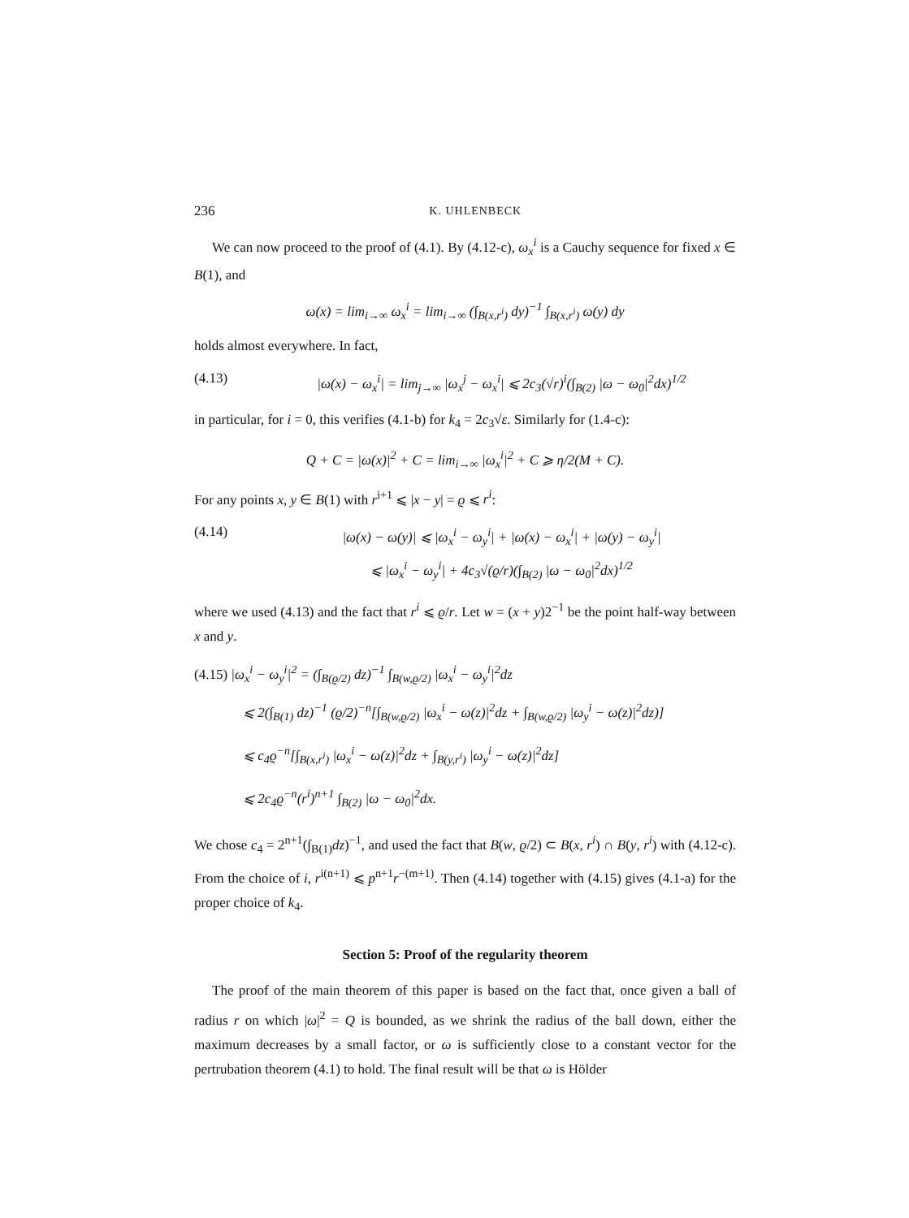236 K. UHLENBECK
We can now proceed to the proof of (4.1). By (4.12-c), ω<sub>x</sub><sup>i</sup> is a Cauchy sequence for fixed x ∈ B(1), and
ω(x) = lim<sub>i→∞</sub> ω<sub>x</sub><sup>i</sup> = lim<sub>i→∞</sub> (∫<sub>B(x,r<sup>i</sup>)</sub> dy)<sup>−1</sup> ∫<sub>B(x,r<sup>i</sup>)</sub> ω(y) dy
holds almost everywhere. In fact,
(4.13) |ω(x) − ω<sub>x</sub><sup>i</sup>| = lim<sub>j→∞</sub> |ω<sub>x</sub><sup>j</sup> − ω<sub>x</sub><sup>i</sup>| ⩽ 2c<sub>3</sub>(√r)<sup>i</sup>(∫<sub>B(2)</sub> |ω − ω<sub>0</sub>|<sup>2</sup>dx)<sup>1/2</sup>
in particular, for i = 0, this verifies (4.1-b) for k<sub>4</sub> = 2c<sub>3</sub>√ε. Similarly for (1.4-c):
Q + C = |ω(x)|<sup>2</sup> + C = lim<sub>i→∞</sub> |ω<sub>x</sub><sup>i</sup>|<sup>2</sup> + C ⩾ η/2(M + C).
For any points x, y ∈ B(1) with r<sup>i+1</sup> ⩽ |x − y| = ϱ ⩽ r<sup>i</sup>:
(4.14) |ω(x) − ω(y)| ⩽ |ω<sub>x</sub><sup>i</sup> − ω<sub>y</sub><sup>i</sup>| + |ω(x) − ω<sub>x</sub><sup>i</sup>| + |ω(y) − ω<sub>y</sub><sup>i</sup>|
⩽ |ω<sub>x</sub><sup>i</sup> − ω<sub>y</sub><sup>i</sup>| + 4c<sub>3</sub>√(ϱ/r)(∫<sub>B(2)</sub> |ω − ω<sub>0</sub>|<sup>2</sup>dx)<sup>1/2</sup>
where we used (4.13) and the fact that r<sup>i</sup> ⩽ ϱ/r. Let w = (x + y)2<sup>−1</sup> be the point half-way between x and y.
(4.15) |ω<sub>x</sub><sup>i</sup> − ω<sub>y</sub><sup>i</sup>|<sup>2</sup> = (∫<sub>B(ϱ/2)</sub> dz)<sup>−1</sup> ∫<sub>B(w,ϱ/2)</sub> |ω<sub>x</sub><sup>i</sup> − ω<sub>y</sub><sup>i</sup>|<sup>2</sup>dz
⩽ 2(∫<sub>B(1)</sub> dz)<sup>−1</sup> (ϱ/2)<sup>−n</sup>[∫<sub>B(w,ϱ/2)</sub> |ω<sub>x</sub><sup>i</sup> − ω(z)|<sup>2</sup>dz + ∫<sub>B(w,ϱ/2)</sub> |ω<sub>y</sub><sup>i</sup> − ω(z)|<sup>2</sup>dz)]
⩽ c<sub>4</sub>ϱ<sup>−n</sup>[∫<sub>B(x,r<sup>i</sup>)</sub> |ω<sub>x</sub><sup>i</sup> − ω(z)|<sup>2</sup>dz + ∫<sub>B(y,r<sup>i</sup>)</sub> |ω<sub>y</sub><sup>i</sup> − ω(z)|<sup>2</sup>dz]
⩽ 2c<sub>4</sub>ϱ<sup>−n</sup>(r<sup>i</sup>)<sup>n+1</sup> ∫<sub>B(2)</sub> |ω − ω<sub>0</sub>|<sup>2</sup>dx.
We chose c<sub>4</sub> = 2<sup>n+1</sup>(∫<sub>B(1)</sub>dz)<sup>−1</sup>, and used the fact that B(w, ϱ/2) ⊂ B(x, r<sup>i</sup>) ∩ B(y, r<sup>i</sup>) with (4.12-c). From the choice of i, r<sup>i(n+1)</sup> ⩽ p<sup>n+1</sup>r<sup>−(m+1)</sup>. Then (4.14) together with (4.15) gives (4.1-a) for the proper choice of k<sub>4</sub>.
Section 5: Proof of the regularity theorem
The proof of the main theorem of this paper is based on the fact that, once given a ball of radius r on which |ω|<sup>2</sup> = Q is bounded, as we shrink the radius of the ball down, either the maximum decreases by a small factor, or ω is sufficiently close to a constant vector for the pertrubation theorem (4.1) to hold. The final result will be that ω is Hölder